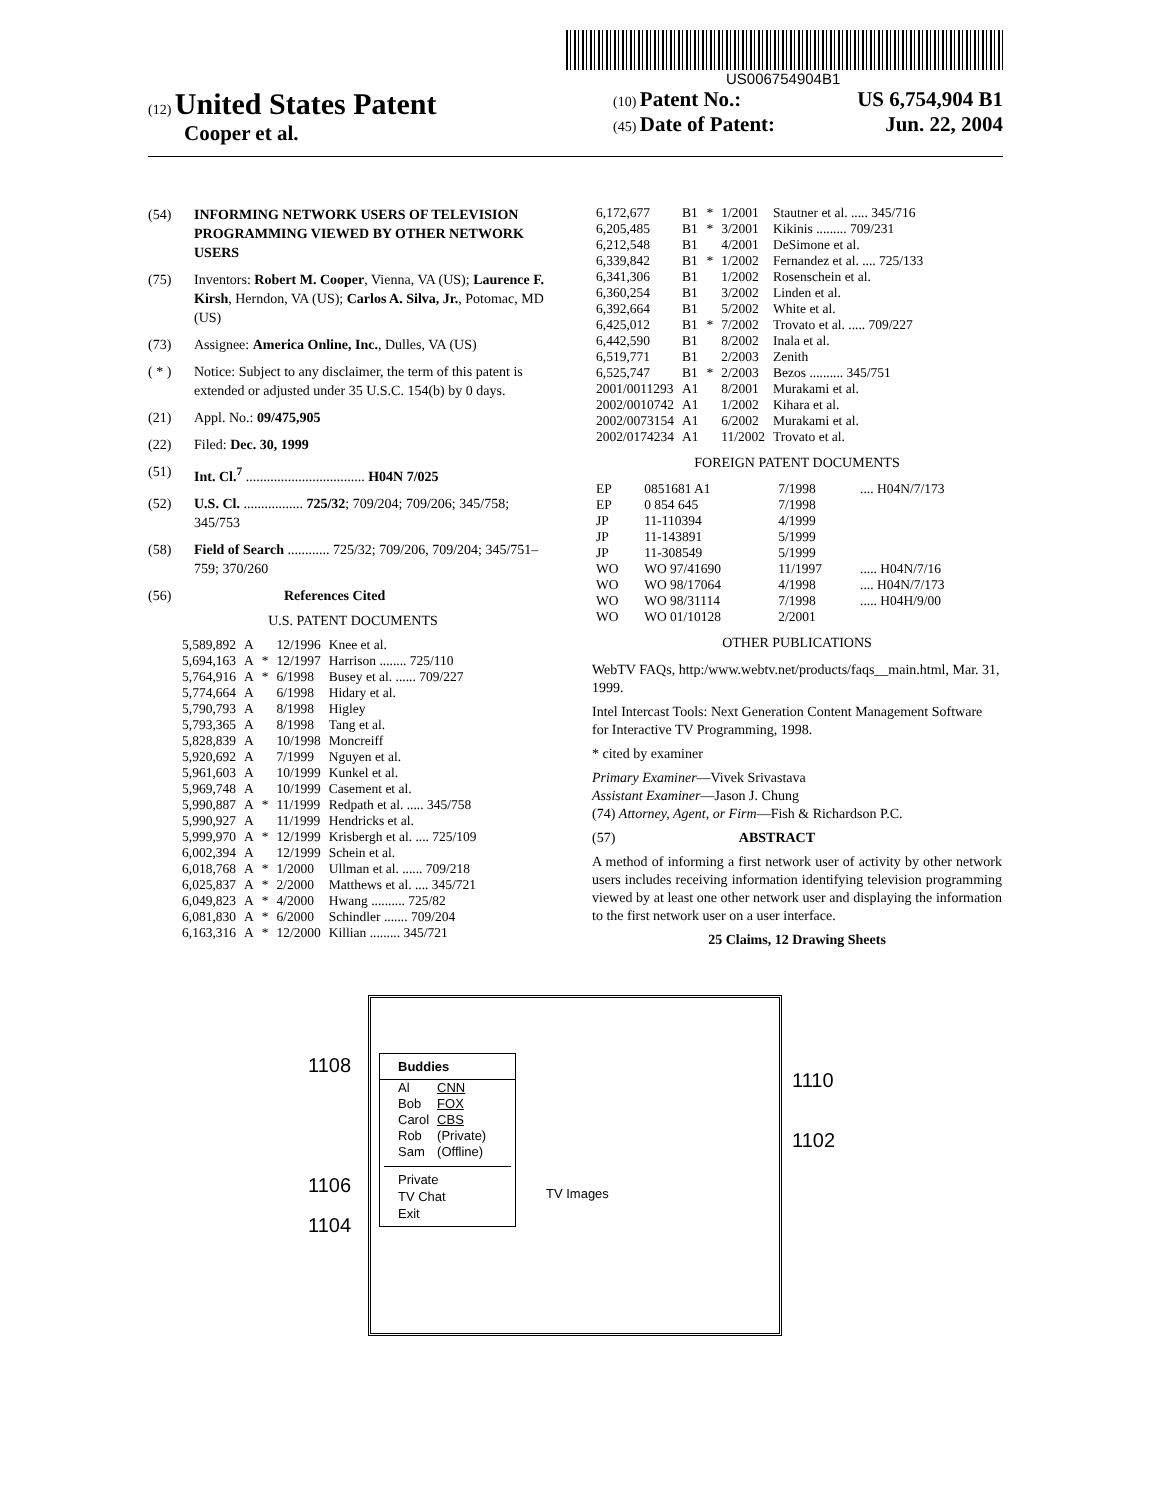US006754904B1
(12) United States Patent
Cooper et al.
(10) Patent No.: US 6,754,904 B1
(45) Date of Patent: Jun. 22, 2004
(54) INFORMING NETWORK USERS OF TELEVISION PROGRAMMING VIEWED BY OTHER NETWORK USERS
(75) Inventors: Robert M. Cooper, Vienna, VA (US); Laurence F. Kirsh, Herndon, VA (US); Carlos A. Silva, Jr., Potomac, MD (US)
(73) Assignee: America Online, Inc., Dulles, VA (US)
( * ) Notice: Subject to any disclaimer, the term of this patent is extended or adjusted under 35 U.S.C. 154(b) by 0 days.
(21) Appl. No.: 09/475,905
(22) Filed: Dec. 30, 1999
(51) Int. Cl.<sup>7</sup> .................................. H04N 7/025
(52) U.S. Cl. ................. 725/32; 709/204; 709/206; 345/758; 345/753
(58) Field of Search ............ 725/32; 709/206, 709/204; 345/751–759; 370/260
(56) References Cited
U.S. PATENT DOCUMENTS
| 5,589,892 | A | | 12/1996 | Knee et al. |
| 5,694,163 | A | * | 12/1997 | Harrison ........ 725/110 |
| 5,764,916 | A | * | 6/1998 | Busey et al. ...... 709/227 |
| 5,774,664 | A | | 6/1998 | Hidary et al. |
| 5,790,793 | A | | 8/1998 | Higley |
| 5,793,365 | A | | 8/1998 | Tang et al. |
| 5,828,839 | A | | 10/1998 | Moncreiff |
| 5,920,692 | A | | 7/1999 | Nguyen et al. |
| 5,961,603 | A | | 10/1999 | Kunkel et al. |
| 5,969,748 | A | | 10/1999 | Casement et al. |
| 5,990,887 | A | * | 11/1999 | Redpath et al. ..... 345/758 |
| 5,990,927 | A | | 11/1999 | Hendricks et al. |
| 5,999,970 | A | * | 12/1999 | Krisbergh et al. .... 725/109 |
| 6,002,394 | A | | 12/1999 | Schein et al. |
| 6,018,768 | A | * | 1/2000 | Ullman et al. ...... 709/218 |
| 6,025,837 | A | * | 2/2000 | Matthews et al. .... 345/721 |
| 6,049,823 | A | * | 4/2000 | Hwang .......... 725/82 |
| 6,081,830 | A | * | 6/2000 | Schindler ....... 709/204 |
| 6,163,316 | A | * | 12/2000 | Killian ......... 345/721 |
| 6,172,677 | B1 | * | 1/2001 | Stautner et al. ..... 345/716 |
| 6,205,485 | B1 | * | 3/2001 | Kikinis ......... 709/231 |
| 6,212,548 | B1 | | 4/2001 | DeSimone et al. |
| 6,339,842 | B1 | * | 1/2002 | Fernandez et al. .... 725/133 |
| 6,341,306 | B1 | | 1/2002 | Rosenschein et al. |
| 6,360,254 | B1 | | 3/2002 | Linden et al. |
| 6,392,664 | B1 | | 5/2002 | White et al. |
| 6,425,012 | B1 | * | 7/2002 | Trovato et al. ..... 709/227 |
| 6,442,590 | B1 | | 8/2002 | Inala et al. |
| 6,519,771 | B1 | | 2/2003 | Zenith |
| 6,525,747 | B1 | * | 2/2003 | Bezos .......... 345/751 |
| 2001/0011293 | A1 | | 8/2001 | Murakami et al. |
| 2002/0010742 | A1 | | 1/2002 | Kihara et al. |
| 2002/0073154 | A1 | | 6/2002 | Murakami et al. |
| 2002/0174234 | A1 | | 11/2002 | Trovato et al. |
FOREIGN PATENT DOCUMENTS
| EP | 0851681 A1 | 7/1998 | .... H04N/7/173 |
| EP | 0 854 645 | 7/1998 | |
| JP | 11-110394 | 4/1999 | |
| JP | 11-143891 | 5/1999 | |
| JP | 11-308549 | 5/1999 | |
| WO | WO 97/41690 | 11/1997 | ..... H04N/7/16 |
| WO | WO 98/17064 | 4/1998 | .... H04N/7/173 |
| WO | WO 98/31114 | 7/1998 | ..... H04H/9/00 |
| WO | WO 01/10128 | 2/2001 | |
OTHER PUBLICATIONS
WebTV FAQs, http:/www.webtv.net/products/faqs__main.html, Mar. 31, 1999.
Intel Intercast Tools: Next Generation Content Management Software for Interactive TV Programming, 1998.
* cited by examiner
Primary Examiner—Vivek Srivastava
Assistant Examiner—Jason J. Chung
(74) Attorney, Agent, or Firm—Fish & Richardson P.C.
(57) ABSTRACT
A method of informing a first network user of activity by other network users includes receiving information identifying television programming viewed by at least one other network user and displaying the information to the first network user on a user interface.
25 Claims, 12 Drawing Sheets
1108
1106
1104
Buddies
| Al | CNN |
| Bob | FOX |
| Carol | CBS |
| Rob | (Private) |
| Sam | (Offline) |
Private
TV Chat
Exit
TV Images
1110
1102